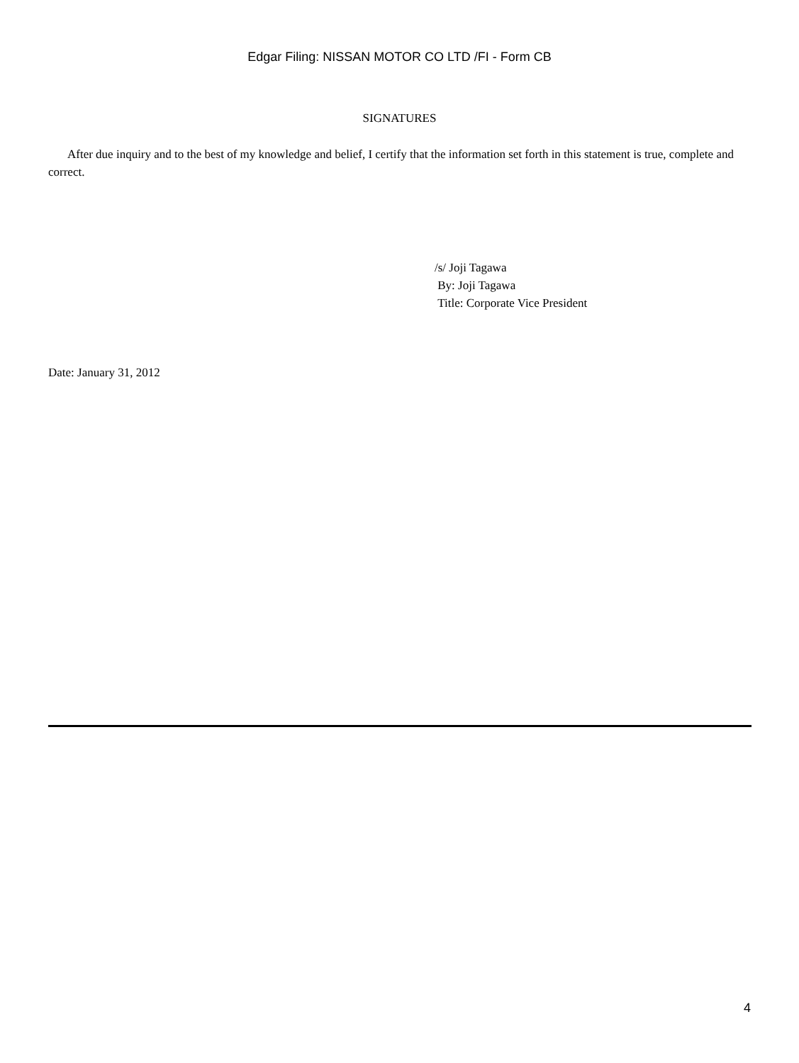Edgar Filing: NISSAN MOTOR CO LTD /FI - Form CB
SIGNATURES
After due inquiry and to the best of my knowledge and belief, I certify that the information set forth in this statement is true, complete and correct.
/s/ Joji Tagawa
By: Joji Tagawa
Title: Corporate Vice President
Date: January 31, 2012
4